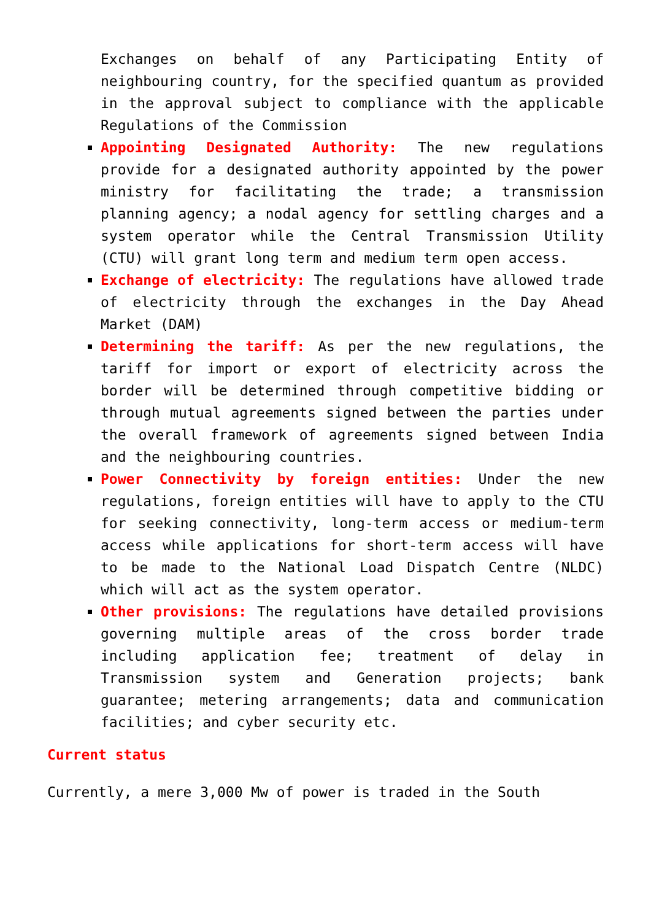Exchanges on behalf of any Participating Entity of neighbouring country, for the specified quantum as provided in the approval subject to compliance with the applicable Regulations of the Commission
Appointing Designated Authority: The new regulations provide for a designated authority appointed by the power ministry for facilitating the trade; a transmission planning agency; a nodal agency for settling charges and a system operator while the Central Transmission Utility (CTU) will grant long term and medium term open access.
Exchange of electricity: The regulations have allowed trade of electricity through the exchanges in the Day Ahead Market (DAM)
Determining the tariff: As per the new regulations, the tariff for import or export of electricity across the border will be determined through competitive bidding or through mutual agreements signed between the parties under the overall framework of agreements signed between India and the neighbouring countries.
Power Connectivity by foreign entities: Under the new regulations, foreign entities will have to apply to the CTU for seeking connectivity, long-term access or medium-term access while applications for short-term access will have to be made to the National Load Dispatch Centre (NLDC) which will act as the system operator.
Other provisions: The regulations have detailed provisions governing multiple areas of the cross border trade including application fee; treatment of delay in Transmission system and Generation projects; bank guarantee; metering arrangements; data and communication facilities; and cyber security etc.
Current status
Currently, a mere 3,000 Mw of power is traded in the South